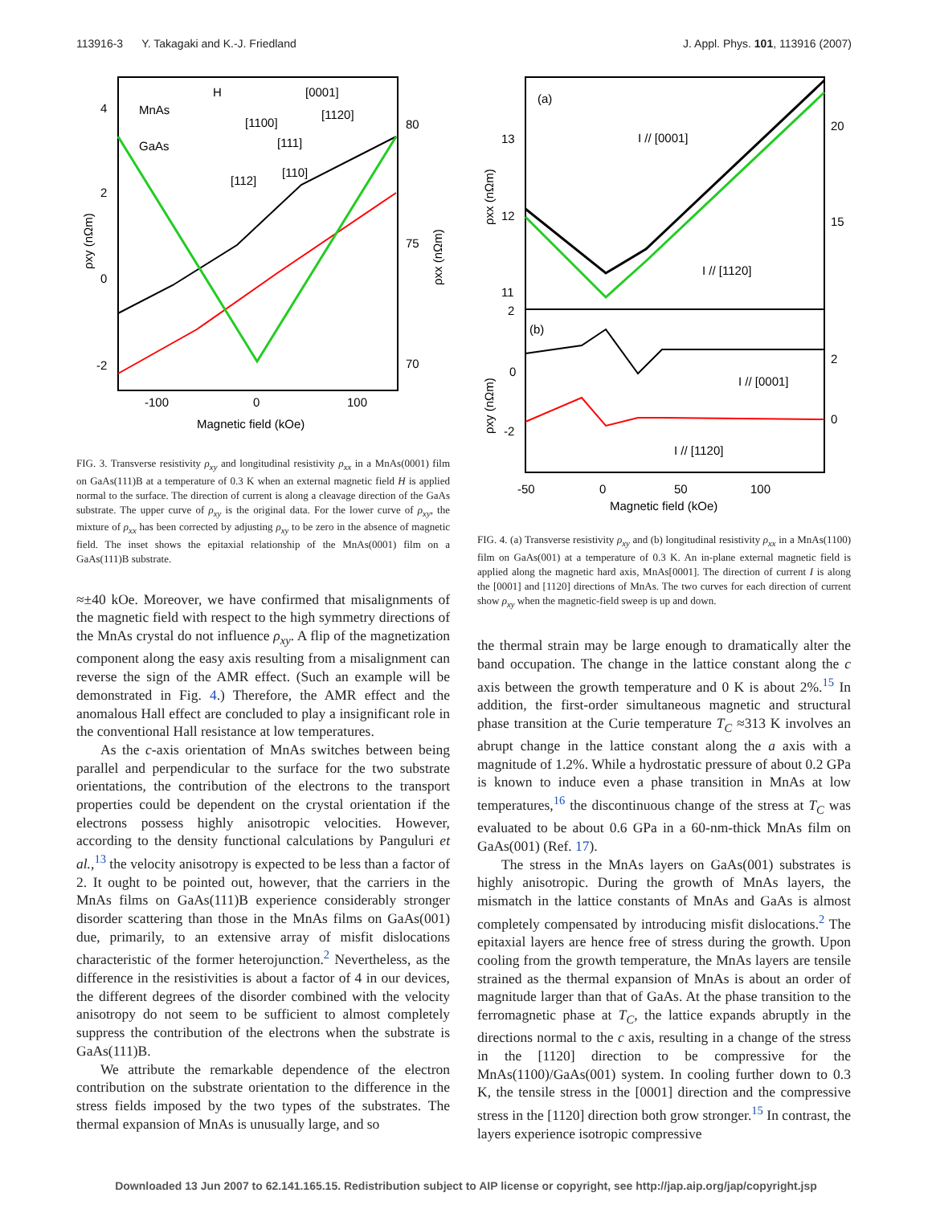113916-3 Y. Takagaki and K.-J. Friedland J. Appl. Phys. 101, 113916 (2007)
4
2
0
-2
80
75
70
-100
0
100
Magnetic field (kOe)
MnAs
GaAs
H
[0001]
[1100]
[1120]
[111]
[110]
[112]
ρxy (nΩm)
ρxx (nΩm)
FIG. 3. Transverse resistivity ρ<sub>xy</sub> and longitudinal resistivity ρ<sub>xx</sub> in a MnAs(0001) film on GaAs(111)B at a temperature of 0.3 K when an external magnetic field H is applied normal to the surface. The direction of current is along a cleavage direction of the GaAs substrate. The upper curve of ρ<sub>xy</sub> is the original data. For the lower curve of ρ<sub>xy</sub>, the mixture of ρ<sub>xx</sub> has been corrected by adjusting ρ<sub>xy</sub> to be zero in the absence of magnetic field. The inset shows the epitaxial relationship of the MnAs(0001) film on a GaAs(111)B substrate.
≈±40 kOe. Moreover, we have confirmed that misalignments of the magnetic field with respect to the high symmetry directions of the MnAs crystal do not influence ρ<sub>xy</sub>. A flip of the magnetization component along the easy axis resulting from a misalignment can reverse the sign of the AMR effect. (Such an example will be demonstrated in Fig. 4.) Therefore, the AMR effect and the anomalous Hall effect are concluded to play a insignificant role in the conventional Hall resistance at low temperatures.
As the c-axis orientation of MnAs switches between being parallel and perpendicular to the surface for the two substrate orientations, the contribution of the electrons to the transport properties could be dependent on the crystal orientation if the electrons possess highly anisotropic velocities. However, according to the density functional calculations by Panguluri et al.,<sup>13</sup> the velocity anisotropy is expected to be less than a factor of 2. It ought to be pointed out, however, that the carriers in the MnAs films on GaAs(111)B experience considerably stronger disorder scattering than those in the MnAs films on GaAs(001) due, primarily, to an extensive array of misfit dislocations characteristic of the former heterojunction.<sup>2</sup> Nevertheless, as the difference in the resistivities is about a factor of 4 in our devices, the different degrees of the disorder combined with the velocity anisotropy do not seem to be sufficient to almost completely suppress the contribution of the electrons when the substrate is GaAs(111)B.
We attribute the remarkable dependence of the electron contribution on the substrate orientation to the difference in the stress fields imposed by the two types of the substrates. The thermal expansion of MnAs is unusually large, and so
(a)
(b)
I // [0001]
I // [1120]
I // [0001]
I // [1120]
13
12
11
2
0
-2
20
15
2
0
-50
0
50
100
Magnetic field (kOe)
ρxx (nΩm)
ρxy (nΩm)
FIG. 4. (a) Transverse resistivity ρ<sub>xy</sub> and (b) longitudinal resistivity ρ<sub>xx</sub> in a MnAs(1100) film on GaAs(001) at a temperature of 0.3 K. An in-plane external magnetic field is applied along the magnetic hard axis, MnAs[0001]. The direction of current I is along the [0001] and [1120] directions of MnAs. The two curves for each direction of current show ρ<sub>xy</sub> when the magnetic-field sweep is up and down.
the thermal strain may be large enough to dramatically alter the band occupation. The change in the lattice constant along the c axis between the growth temperature and 0 K is about 2%.<sup>15</sup> In addition, the first-order simultaneous magnetic and structural phase transition at the Curie temperature T<sub>C</sub> ≈313 K involves an abrupt change in the lattice constant along the a axis with a magnitude of 1.2%. While a hydrostatic pressure of about 0.2 GPa is known to induce even a phase transition in MnAs at low temperatures,<sup>16</sup> the discontinuous change of the stress at T<sub>C</sub> was evaluated to be about 0.6 GPa in a 60-nm-thick MnAs film on GaAs(001) (Ref. 17).
The stress in the MnAs layers on GaAs(001) substrates is highly anisotropic. During the growth of MnAs layers, the mismatch in the lattice constants of MnAs and GaAs is almost completely compensated by introducing misfit dislocations.<sup>2</sup> The epitaxial layers are hence free of stress during the growth. Upon cooling from the growth temperature, the MnAs layers are tensile strained as the thermal expansion of MnAs is about an order of magnitude larger than that of GaAs. At the phase transition to the ferromagnetic phase at T<sub>C</sub>, the lattice expands abruptly in the directions normal to the c axis, resulting in a change of the stress in the [1120] direction to be compressive for the MnAs(1100)/GaAs(001) system. In cooling further down to 0.3 K, the tensile stress in the [0001] direction and the compressive stress in the [1120] direction both grow stronger.<sup>15</sup> In contrast, the layers experience isotropic compressive
Downloaded 13 Jun 2007 to 62.141.165.15. Redistribution subject to AIP license or copyright, see http://jap.aip.org/jap/copyright.jsp